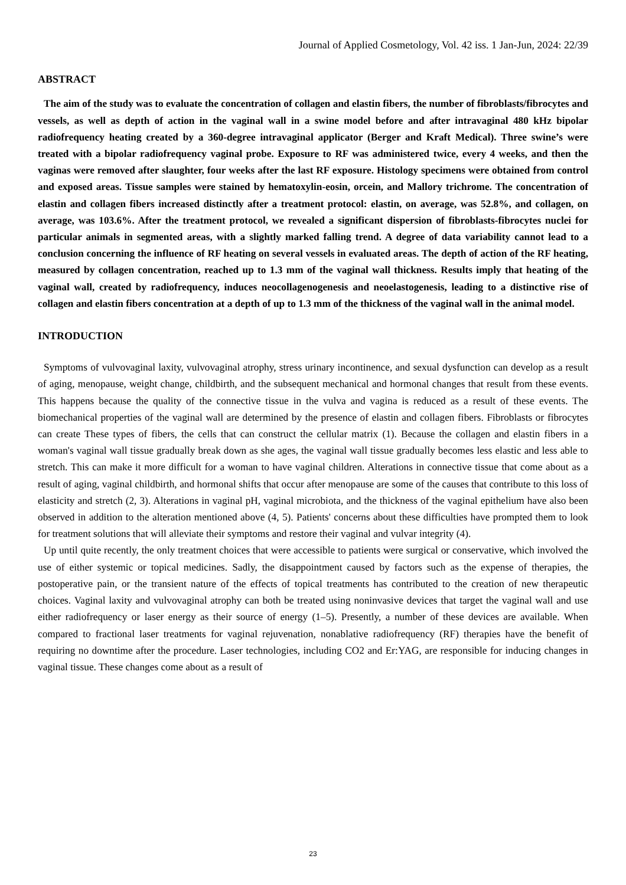Journal of Applied Cosmetology, Vol. 42 iss. 1 Jan-Jun, 2024: 22/39
ABSTRACT
The aim of the study was to evaluate the concentration of collagen and elastin fibers, the number of fibroblasts/fibrocytes and vessels, as well as depth of action in the vaginal wall in a swine model before and after intravaginal 480 kHz bipolar radiofrequency heating created by a 360-degree intravaginal applicator (Berger and Kraft Medical). Three swine’s were treated with a bipolar radiofrequency vaginal probe. Exposure to RF was administered twice, every 4 weeks, and then the vaginas were removed after slaughter, four weeks after the last RF exposure. Histology specimens were obtained from control and exposed areas. Tissue samples were stained by hematoxylin-eosin, orcein, and Mallory trichrome. The concentration of elastin and collagen fibers increased distinctly after a treatment protocol: elastin, on average, was 52.8%, and collagen, on average, was 103.6%. After the treatment protocol, we revealed a significant dispersion of fibroblasts-fibrocytes nuclei for particular animals in segmented areas, with a slightly marked falling trend. A degree of data variability cannot lead to a conclusion concerning the influence of RF heating on several vessels in evaluated areas. The depth of action of the RF heating, measured by collagen concentration, reached up to 1.3 mm of the vaginal wall thickness. Results imply that heating of the vaginal wall, created by radiofrequency, induces neocollagenogenesis and neoelastogenesis, leading to a distinctive rise of collagen and elastin fibers concentration at a depth of up to 1.3 mm of the thickness of the vaginal wall in the animal model.
INTRODUCTION
Symptoms of vulvovaginal laxity, vulvovaginal atrophy, stress urinary incontinence, and sexual dysfunction can develop as a result of aging, menopause, weight change, childbirth, and the subsequent mechanical and hormonal changes that result from these events. This happens because the quality of the connective tissue in the vulva and vagina is reduced as a result of these events. The biomechanical properties of the vaginal wall are determined by the presence of elastin and collagen fibers. Fibroblasts or fibrocytes can create These types of fibers, the cells that can construct the cellular matrix (1). Because the collagen and elastin fibers in a woman's vaginal wall tissue gradually break down as she ages, the vaginal wall tissue gradually becomes less elastic and less able to stretch. This can make it more difficult for a woman to have vaginal children. Alterations in connective tissue that come about as a result of aging, vaginal childbirth, and hormonal shifts that occur after menopause are some of the causes that contribute to this loss of elasticity and stretch (2, 3). Alterations in vaginal pH, vaginal microbiota, and the thickness of the vaginal epithelium have also been observed in addition to the alteration mentioned above (4, 5). Patients' concerns about these difficulties have prompted them to look for treatment solutions that will alleviate their symptoms and restore their vaginal and vulvar integrity (4).
Up until quite recently, the only treatment choices that were accessible to patients were surgical or conservative, which involved the use of either systemic or topical medicines. Sadly, the disappointment caused by factors such as the expense of therapies, the postoperative pain, or the transient nature of the effects of topical treatments has contributed to the creation of new therapeutic choices. Vaginal laxity and vulvovaginal atrophy can both be treated using noninvasive devices that target the vaginal wall and use either radiofrequency or laser energy as their source of energy (1–5). Presently, a number of these devices are available. When compared to fractional laser treatments for vaginal rejuvenation, nonablative radiofrequency (RF) therapies have the benefit of requiring no downtime after the procedure. Laser technologies, including CO2 and Er:YAG, are responsible for inducing changes in vaginal tissue. These changes come about as a result of
23